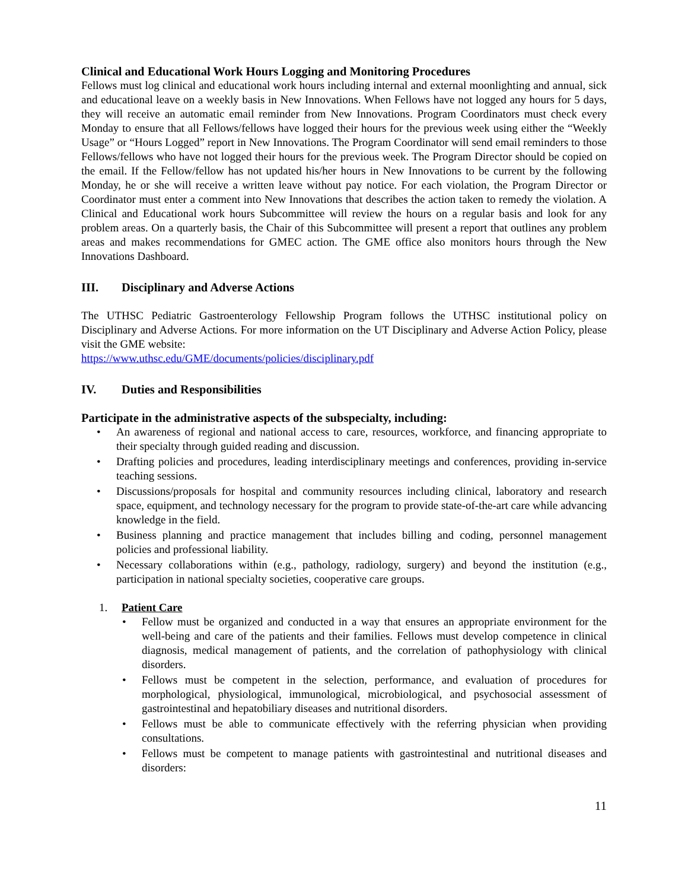Clinical and Educational Work Hours Logging and Monitoring Procedures
Fellows must log clinical and educational work hours including internal and external moonlighting and annual, sick and educational leave on a weekly basis in New Innovations. When Fellows have not logged any hours for 5 days, they will receive an automatic email reminder from New Innovations. Program Coordinators must check every Monday to ensure that all Fellows/fellows have logged their hours for the previous week using either the “Weekly Usage” or “Hours Logged” report in New Innovations. The Program Coordinator will send email reminders to those Fellows/fellows who have not logged their hours for the previous week. The Program Director should be copied on the email. If the Fellow/fellow has not updated his/her hours in New Innovations to be current by the following Monday, he or she will receive a written leave without pay notice. For each violation, the Program Director or Coordinator must enter a comment into New Innovations that describes the action taken to remedy the violation. A Clinical and Educational work hours Subcommittee will review the hours on a regular basis and look for any problem areas. On a quarterly basis, the Chair of this Subcommittee will present a report that outlines any problem areas and makes recommendations for GMEC action. The GME office also monitors hours through the New Innovations Dashboard.
III. Disciplinary and Adverse Actions
The UTHSC Pediatric Gastroenterology Fellowship Program follows the UTHSC institutional policy on Disciplinary and Adverse Actions. For more information on the UT Disciplinary and Adverse Action Policy, please visit the GME website:
https://www.uthsc.edu/GME/documents/policies/disciplinary.pdf
IV. Duties and Responsibilities
Participate in the administrative aspects of the subspecialty, including:
• An awareness of regional and national access to care, resources, workforce, and financing appropriate to their specialty through guided reading and discussion.
• Drafting policies and procedures, leading interdisciplinary meetings and conferences, providing in-service teaching sessions.
• Discussions/proposals for hospital and community resources including clinical, laboratory and research space, equipment, and technology necessary for the program to provide state-of-the-art care while advancing knowledge in the field.
• Business planning and practice management that includes billing and coding, personnel management policies and professional liability.
• Necessary collaborations within (e.g., pathology, radiology, surgery) and beyond the institution (e.g., participation in national specialty societies, cooperative care groups.
1. Patient Care
• Fellow must be organized and conducted in a way that ensures an appropriate environment for the well-being and care of the patients and their families. Fellows must develop competence in clinical diagnosis, medical management of patients, and the correlation of pathophysiology with clinical disorders.
• Fellows must be competent in the selection, performance, and evaluation of procedures for morphological, physiological, immunological, microbiological, and psychosocial assessment of gastrointestinal and hepatobiliary diseases and nutritional disorders.
• Fellows must be able to communicate effectively with the referring physician when providing consultations.
• Fellows must be competent to manage patients with gastrointestinal and nutritional diseases and disorders:
11